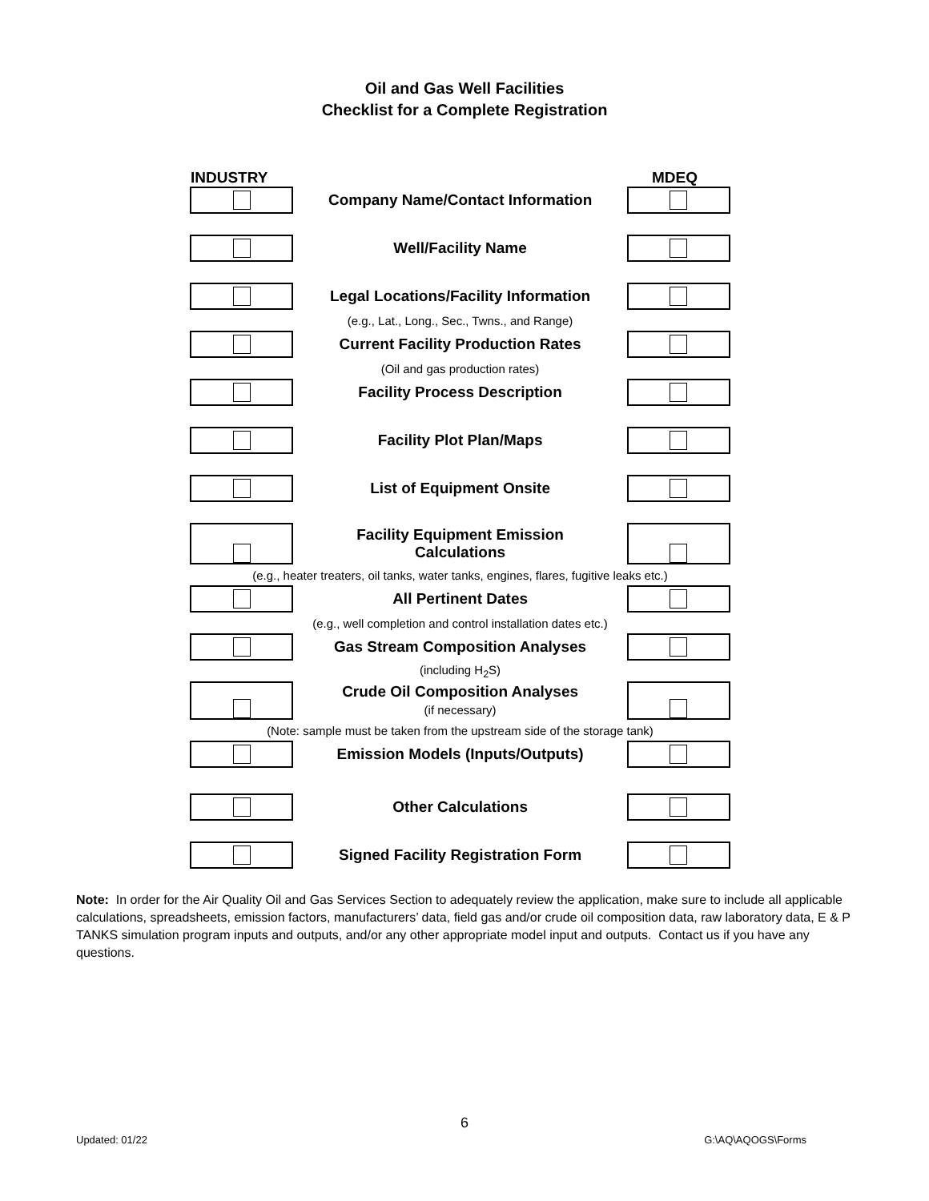Oil and Gas Well Facilities
Checklist for a Complete Registration
| INDUSTRY | | MDEQ |
| | Company Name/Contact Information | |
| | Well/Facility Name | |
| | Legal Locations/Facility Information | |
| (e.g., Lat., Long., Sec., Twns., and Range) | | |
| | Current Facility Production Rates | |
| (Oil and gas production rates) | | |
| | Facility Process Description | |
| | Facility Plot Plan/Maps | |
| | List of Equipment Onsite | |
| | Facility Equipment Emission Calculations | |
| (e.g., heater treaters, oil tanks, water tanks, engines, flares, fugitive leaks etc.) | | |
| | All Pertinent Dates | |
| (e.g., well completion and control installation dates etc.) | | |
| | Gas Stream Composition Analyses | |
| (including H<sub>2</sub>S) | | |
| | Crude Oil Composition Analyses (if necessary) | |
| (Note: sample must be taken from the upstream side of the storage tank) | | |
| | Emission Models (Inputs/Outputs) | |
| | Other Calculations | |
| | Signed Facility Registration Form | |
Note: In order for the Air Quality Oil and Gas Services Section to adequately review the application, make sure to include all applicable calculations, spreadsheets, emission factors, manufacturers’ data, field gas and/or crude oil composition data, raw laboratory data, E & P TANKS simulation program inputs and outputs, and/or any other appropriate model input and outputs. Contact us if you have any questions.
6
Updated: 01/22 G:\AQ\AQOGS\Forms